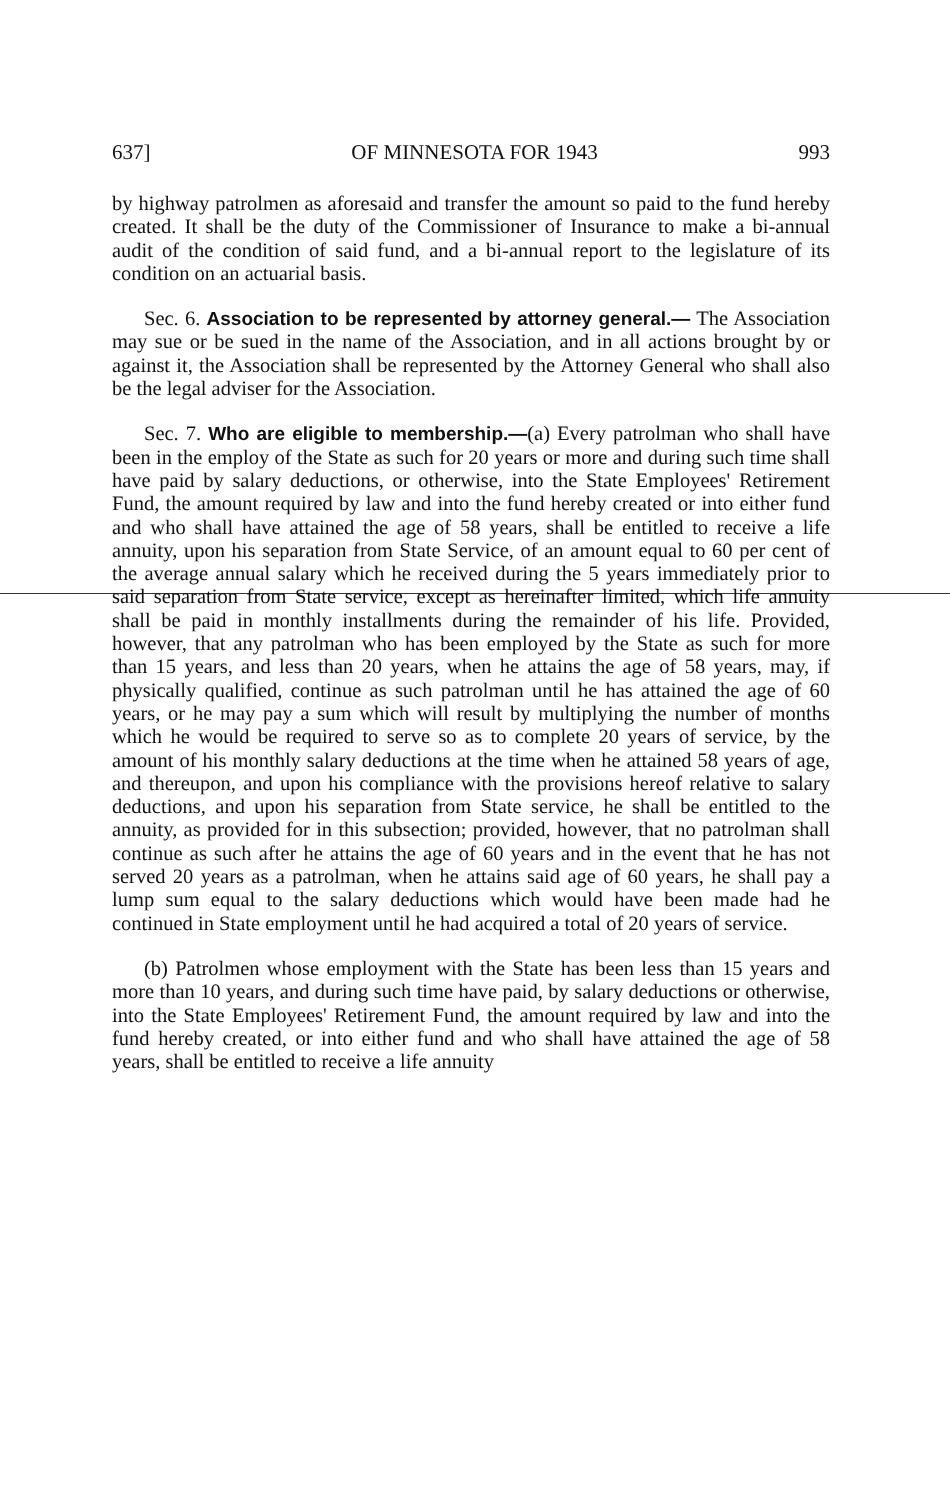637] OF MINNESOTA FOR 1943 993
by highway patrolmen as aforesaid and transfer the amount so paid to the fund hereby created. It shall be the duty of the Commissioner of Insurance to make a bi-annual audit of the condition of said fund, and a bi-annual report to the legislature of its condition on an actuarial basis.
Sec. 6. Association to be represented by attorney general.— The Association may sue or be sued in the name of the Association, and in all actions brought by or against it, the Association shall be represented by the Attorney General who shall also be the legal adviser for the Association.
Sec. 7. Who are eligible to membership.—(a) Every patrolman who shall have been in the employ of the State as such for 20 years or more and during such time shall have paid by salary deductions, or otherwise, into the State Employees' Retirement Fund, the amount required by law and into the fund hereby created or into either fund and who shall have attained the age of 58 years, shall be entitled to receive a life annuity, upon his separation from State Service, of an amount equal to 60 per cent of the average annual salary which he received during the 5 years immediately prior to said separation from State service, except as hereinafter limited, which life annuity shall be paid in monthly installments during the remainder of his life. Provided, however, that any patrolman who has been employed by the State as such for more than 15 years, and less than 20 years, when he attains the age of 58 years, may, if physically qualified, continue as such patrolman until he has attained the age of 60 years, or he may pay a sum which will result by multiplying the number of months which he would be required to serve so as to complete 20 years of service, by the amount of his monthly salary deductions at the time when he attained 58 years of age, and thereupon, and upon his compliance with the provisions hereof relative to salary deductions, and upon his separation from State service, he shall be entitled to the annuity, as provided for in this subsection; provided, however, that no patrolman shall continue as such after he attains the age of 60 years and in the event that he has not served 20 years as a patrolman, when he attains said age of 60 years, he shall pay a lump sum equal to the salary deductions which would have been made had he continued in State employment until he had acquired a total of 20 years of service.
(b) Patrolmen whose employment with the State has been less than 15 years and more than 10 years, and during such time have paid, by salary deductions or otherwise, into the State Employees' Retirement Fund, the amount required by law and into the fund hereby created, or into either fund and who shall have attained the age of 58 years, shall be entitled to receive a life annuity